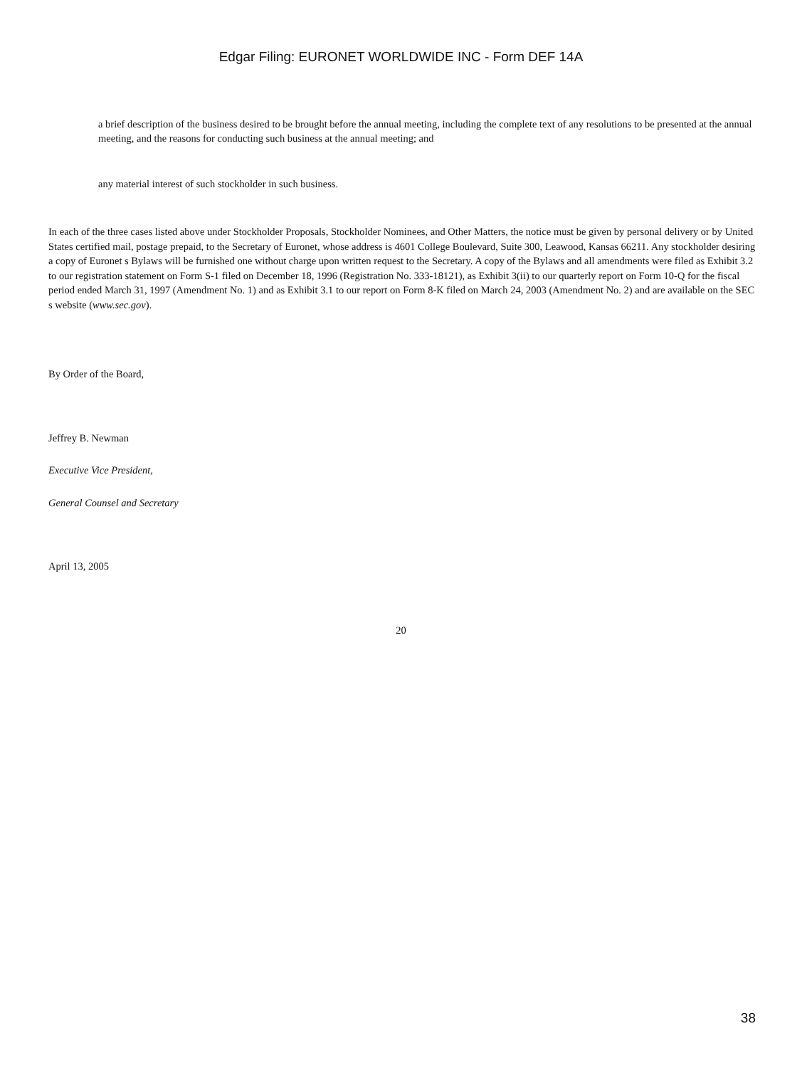Edgar Filing: EURONET WORLDWIDE INC - Form DEF 14A
a brief description of the business desired to be brought before the annual meeting, including the complete text of any resolutions to be presented at the annual meeting, and the reasons for conducting such business at the annual meeting; and
any material interest of such stockholder in such business.
In each of the three cases listed above under Stockholder Proposals, Stockholder Nominees, and Other Matters, the notice must be given by personal delivery or by United States certified mail, postage prepaid, to the Secretary of Euronet, whose address is 4601 College Boulevard, Suite 300, Leawood, Kansas 66211. Any stockholder desiring a copy of Euronet s Bylaws will be furnished one without charge upon written request to the Secretary. A copy of the Bylaws and all amendments were filed as Exhibit 3.2 to our registration statement on Form S-1 filed on December 18, 1996 (Registration No. 333-18121), as Exhibit 3(ii) to our quarterly report on Form 10-Q for the fiscal period ended March 31, 1997 (Amendment No. 1) and as Exhibit 3.1 to our report on Form 8-K filed on March 24, 2003 (Amendment No. 2) and are available on the SEC s website (www.sec.gov).
By Order of the Board,
Jeffrey B. Newman
Executive Vice President,
General Counsel and Secretary
April 13, 2005
20
38